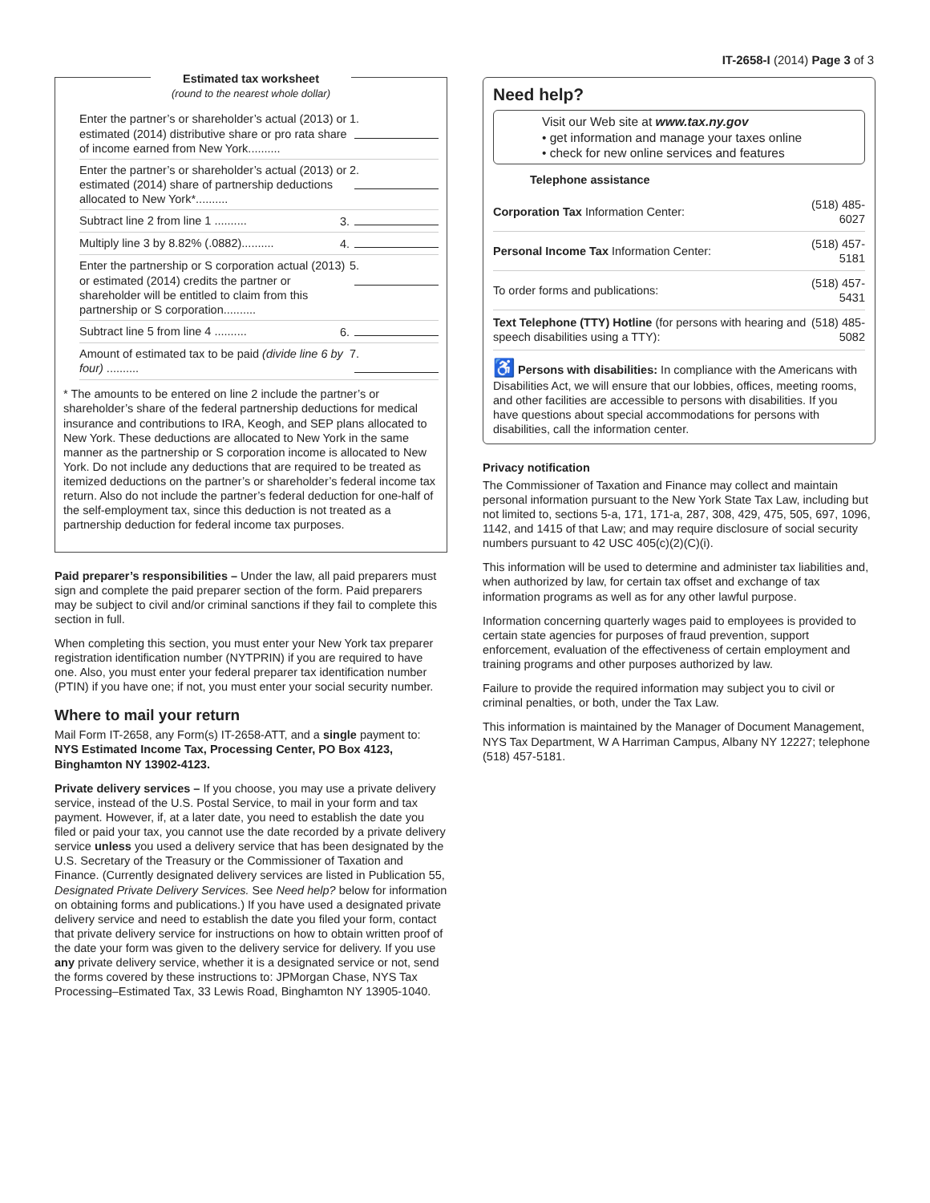IT-2658-I (2014) Page 3 of 3
Estimated tax worksheet
(round to the nearest whole dollar)
Enter the partner’s or shareholder’s actual (2013) or estimated (2014) distributive share or pro rata share of income earned from New York..........
1.
Enter the partner’s or shareholder’s actual (2013) or estimated (2014) share of partnership deductions allocated to New York*..........
2.
Subtract line 2 from line 1 ..........
3.
Multiply line 3 by 8.82% (.0882)..........
4.
Enter the partnership or S corporation actual (2013) or estimated (2014) credits the partner or shareholder will be entitled to claim from this partnership or S corporation..........
5.
Subtract line 5 from line 4 ..........
6.
Amount of estimated tax to be paid (divide line 6 by four) ..........
7.
* The amounts to be entered on line 2 include the partner’s or shareholder’s share of the federal partnership deductions for medical insurance and contributions to IRA, Keogh, and SEP plans allocated to New York. These deductions are allocated to New York in the same manner as the partnership or S corporation income is allocated to New York. Do not include any deductions that are required to be treated as itemized deductions on the partner’s or shareholder’s federal income tax return. Also do not include the partner’s federal deduction for one-half of the self-employment tax, since this deduction is not treated as a partnership deduction for federal income tax purposes.
Paid preparer’s responsibilities – Under the law, all paid preparers must sign and complete the paid preparer section of the form. Paid preparers may be subject to civil and/or criminal sanctions if they fail to complete this section in full.
When completing this section, you must enter your New York tax preparer registration identification number (NYTPRIN) if you are required to have one. Also, you must enter your federal preparer tax identification number (PTIN) if you have one; if not, you must enter your social security number.
Where to mail your return
Mail Form IT-2658, any Form(s) IT-2658-ATT, and a single payment to: NYS Estimated Income Tax, Processing Center, PO Box 4123, Binghamton NY 13902-4123.
Private delivery services – If you choose, you may use a private delivery service, instead of the U.S. Postal Service, to mail in your form and tax payment. However, if, at a later date, you need to establish the date you filed or paid your tax, you cannot use the date recorded by a private delivery service unless you used a delivery service that has been designated by the U.S. Secretary of the Treasury or the Commissioner of Taxation and Finance. (Currently designated delivery services are listed in Publication 55, Designated Private Delivery Services. See Need help? below for information on obtaining forms and publications.) If you have used a designated private delivery service and need to establish the date you filed your form, contact that private delivery service for instructions on how to obtain written proof of the date your form was given to the delivery service for delivery. If you use any private delivery service, whether it is a designated service or not, send the forms covered by these instructions to: JPMorgan Chase, NYS Tax Processing–Estimated Tax, 33 Lewis Road, Binghamton NY 13905-1040.
Need help?
Visit our Web site at www.tax.ny.gov
• get information and manage your taxes online
• check for new online services and features
Telephone assistance
| Corporation Tax Information Center: | (518) 485-6027 |
| Personal Income Tax Information Center: | (518) 457-5181 |
| To order forms and publications: | (518) 457-5431 |
| Text Telephone (TTY) Hotline (for persons with hearing and speech disabilities using a TTY): | (518) 485-5082 |
♿ Persons with disabilities: In compliance with the Americans with Disabilities Act, we will ensure that our lobbies, offices, meeting rooms, and other facilities are accessible to persons with disabilities. If you have questions about special accommodations for persons with disabilities, call the information center.
Privacy notification
The Commissioner of Taxation and Finance may collect and maintain personal information pursuant to the New York State Tax Law, including but not limited to, sections 5-a, 171, 171-a, 287, 308, 429, 475, 505, 697, 1096, 1142, and 1415 of that Law; and may require disclosure of social security numbers pursuant to 42 USC 405(c)(2)(C)(i).
This information will be used to determine and administer tax liabilities and, when authorized by law, for certain tax offset and exchange of tax information programs as well as for any other lawful purpose.
Information concerning quarterly wages paid to employees is provided to certain state agencies for purposes of fraud prevention, support enforcement, evaluation of the effectiveness of certain employment and training programs and other purposes authorized by law.
Failure to provide the required information may subject you to civil or criminal penalties, or both, under the Tax Law.
This information is maintained by the Manager of Document Management, NYS Tax Department, W A Harriman Campus, Albany NY 12227; telephone (518) 457-5181.